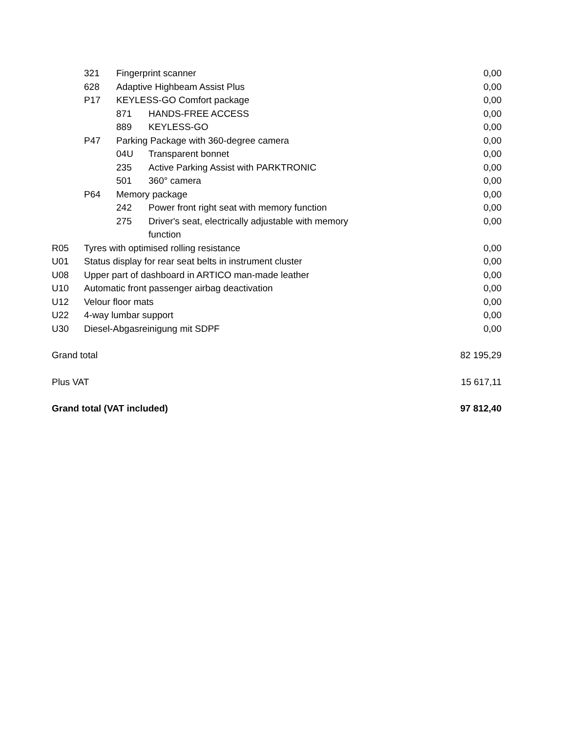| | 321 | Fingerprint scanner | | 0,00 |
| | 628 | Adaptive Highbeam Assist Plus | | 0,00 |
| | P17 | KEYLESS-GO Comfort package | | 0,00 |
| | | 871 | HANDS-FREE ACCESS | 0,00 |
| | | 889 | KEYLESS-GO | 0,00 |
| | P47 | Parking Package with 360-degree camera | | 0,00 |
| | | 04U | Transparent bonnet | 0,00 |
| | | 235 | Active Parking Assist with PARKTRONIC | 0,00 |
| | | 501 | 360° camera | 0,00 |
| | P64 | Memory package | | 0,00 |
| | | 242 | Power front right seat with memory function | 0,00 |
| | | 275 | Driver's seat, electrically adjustable with memory function | 0,00 |
| R05 | Tyres with optimised rolling resistance | | | 0,00 |
| U01 | Status display for rear seat belts in instrument cluster | | | 0,00 |
| U08 | Upper part of dashboard in ARTICO man-made leather | | | 0,00 |
| U10 | Automatic front passenger airbag deactivation | | | 0,00 |
| U12 | Velour floor mats | | | 0,00 |
| U22 | 4-way lumbar support | | | 0,00 |
| U30 | Diesel-Abgasreinigung mit SDPF | | | 0,00 |
| Grand total | | | | 82 195,29 |
| Plus VAT | | | | 15 617,11 |
| Grand total (VAT included) | | | | 97 812,40 |